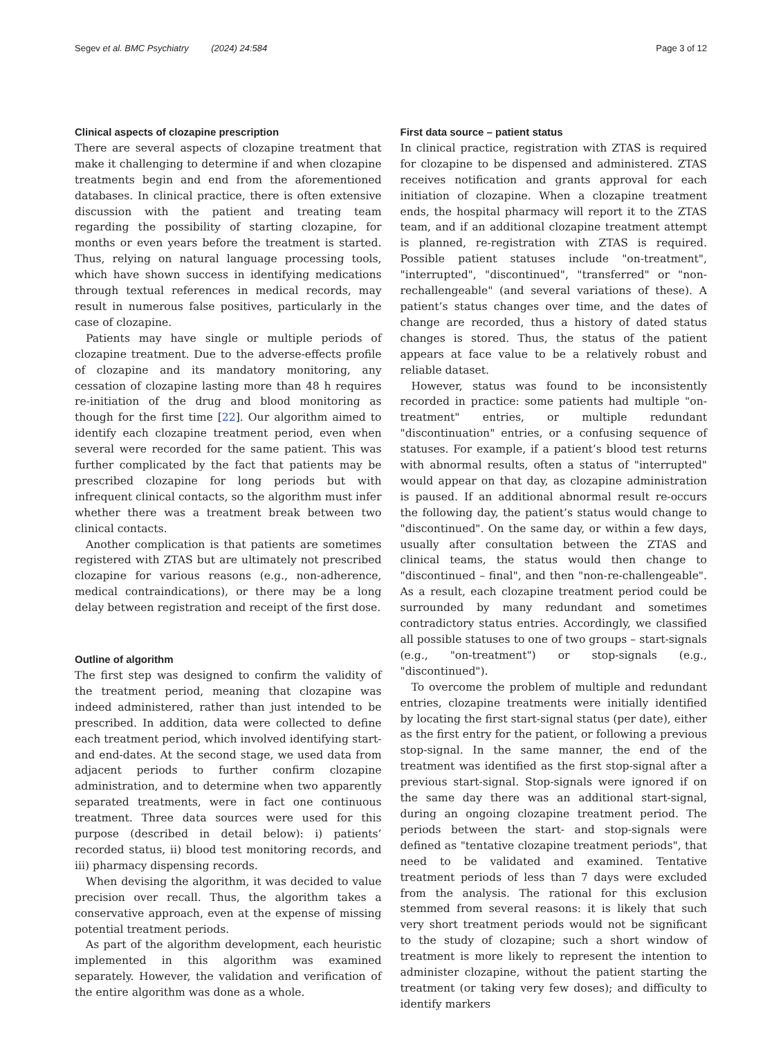Segev et al. BMC Psychiatry (2024) 24:584 Page 3 of 12
Clinical aspects of clozapine prescription
There are several aspects of clozapine treatment that make it challenging to determine if and when clozapine treatments begin and end from the aforementioned databases. In clinical practice, there is often extensive discussion with the patient and treating team regarding the possibility of starting clozapine, for months or even years before the treatment is started. Thus, relying on natural language processing tools, which have shown success in identifying medications through textual references in medical records, may result in numerous false positives, particularly in the case of clozapine.
Patients may have single or multiple periods of clozapine treatment. Due to the adverse-effects profile of clozapine and its mandatory monitoring, any cessation of clozapine lasting more than 48 h requires re-initiation of the drug and blood monitoring as though for the first time [22]. Our algorithm aimed to identify each clozapine treatment period, even when several were recorded for the same patient. This was further complicated by the fact that patients may be prescribed clozapine for long periods but with infrequent clinical contacts, so the algorithm must infer whether there was a treatment break between two clinical contacts.
Another complication is that patients are sometimes registered with ZTAS but are ultimately not prescribed clozapine for various reasons (e.g., non-adherence, medical contraindications), or there may be a long delay between registration and receipt of the first dose.
Outline of algorithm
The first step was designed to confirm the validity of the treatment period, meaning that clozapine was indeed administered, rather than just intended to be prescribed. In addition, data were collected to define each treatment period, which involved identifying start- and end-dates. At the second stage, we used data from adjacent periods to further confirm clozapine administration, and to determine when two apparently separated treatments, were in fact one continuous treatment. Three data sources were used for this purpose (described in detail below): i) patients’ recorded status, ii) blood test monitoring records, and iii) pharmacy dispensing records.
When devising the algorithm, it was decided to value precision over recall. Thus, the algorithm takes a conservative approach, even at the expense of missing potential treatment periods.
As part of the algorithm development, each heuristic implemented in this algorithm was examined separately. However, the validation and verification of the entire algorithm was done as a whole.
First data source – patient status
In clinical practice, registration with ZTAS is required for clozapine to be dispensed and administered. ZTAS receives notification and grants approval for each initiation of clozapine. When a clozapine treatment ends, the hospital pharmacy will report it to the ZTAS team, and if an additional clozapine treatment attempt is planned, re-registration with ZTAS is required. Possible patient statuses include "on-treatment", "interrupted", "discontinued", "transferred" or "non-rechallengeable" (and several variations of these). A patient’s status changes over time, and the dates of change are recorded, thus a history of dated status changes is stored. Thus, the status of the patient appears at face value to be a relatively robust and reliable dataset.
However, status was found to be inconsistently recorded in practice: some patients had multiple "on-treatment" entries, or multiple redundant "discontinuation" entries, or a confusing sequence of statuses. For example, if a patient’s blood test returns with abnormal results, often a status of "interrupted" would appear on that day, as clozapine administration is paused. If an additional abnormal result re-occurs the following day, the patient’s status would change to "discontinued". On the same day, or within a few days, usually after consultation between the ZTAS and clinical teams, the status would then change to "discontinued – final", and then "non-re-challengeable". As a result, each clozapine treatment period could be surrounded by many redundant and sometimes contradictory status entries. Accordingly, we classified all possible statuses to one of two groups – start-signals (e.g., "on-treatment") or stop-signals (e.g., "discontinued").
To overcome the problem of multiple and redundant entries, clozapine treatments were initially identified by locating the first start-signal status (per date), either as the first entry for the patient, or following a previous stop-signal. In the same manner, the end of the treatment was identified as the first stop-signal after a previous start-signal. Stop-signals were ignored if on the same day there was an additional start-signal, during an ongoing clozapine treatment period. The periods between the start- and stop-signals were defined as "tentative clozapine treatment periods", that need to be validated and examined. Tentative treatment periods of less than 7 days were excluded from the analysis. The rational for this exclusion stemmed from several reasons: it is likely that such very short treatment periods would not be significant to the study of clozapine; such a short window of treatment is more likely to represent the intention to administer clozapine, without the patient starting the treatment (or taking very few doses); and difficulty to identify markers